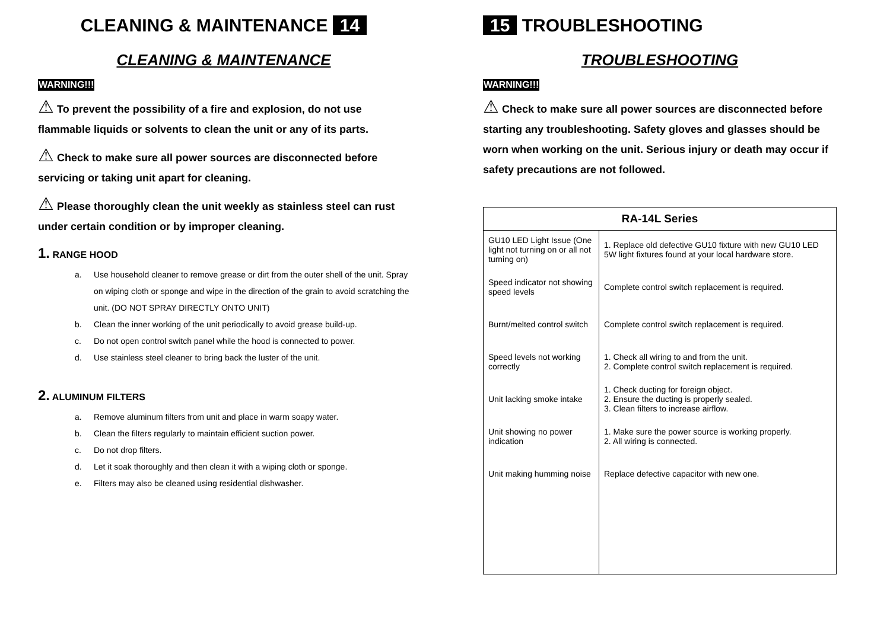CLEANING & MAINTENANCE 14
CLEANING & MAINTENANCE
WARNING!!!
⚠ To prevent the possibility of a fire and explosion, do not use flammable liquids or solvents to clean the unit or any of its parts.
⚠ Check to make sure all power sources are disconnected before servicing or taking unit apart for cleaning.
⚠ Please thoroughly clean the unit weekly as stainless steel can rust under certain condition or by improper cleaning.
1. RANGE HOOD
a. Use household cleaner to remove grease or dirt from the outer shell of the unit. Spray on wiping cloth or sponge and wipe in the direction of the grain to avoid scratching the unit. (DO NOT SPRAY DIRECTLY ONTO UNIT)
b. Clean the inner working of the unit periodically to avoid grease build-up.
c. Do not open control switch panel while the hood is connected to power.
d. Use stainless steel cleaner to bring back the luster of the unit.
2. ALUMINUM FILTERS
a. Remove aluminum filters from unit and place in warm soapy water.
b. Clean the filters regularly to maintain efficient suction power.
c. Do not drop filters.
d. Let it soak thoroughly and then clean it with a wiping cloth or sponge.
e. Filters may also be cleaned using residential dishwasher.
15 TROUBLESHOOTING
TROUBLESHOOTING
WARNING!!!
⚠ Check to make sure all power sources are disconnected before starting any troubleshooting. Safety gloves and glasses should be worn when working on the unit. Serious injury or death may occur if safety precautions are not followed.
| RA-14L Series | |
| --- | --- |
| GU10 LED Light Issue (One light not turning on or all not turning on) | 1. Replace old defective GU10 fixture with new GU10 LED 5W light fixtures found at your local hardware store. |
| Speed indicator not showing speed levels | Complete control switch replacement is required. |
| Burnt/melted control switch | Complete control switch replacement is required. |
| Speed levels not working correctly | 1. Check all wiring to and from the unit. 2. Complete control switch replacement is required. |
| Unit lacking smoke intake | 1. Check ducting for foreign object. 2. Ensure the ducting is properly sealed. 3. Clean filters to increase airflow. |
| Unit showing no power indication | 1. Make sure the power source is working properly. 2. All wiring is connected. |
| Unit making humming noise | Replace defective capacitor with new one. |